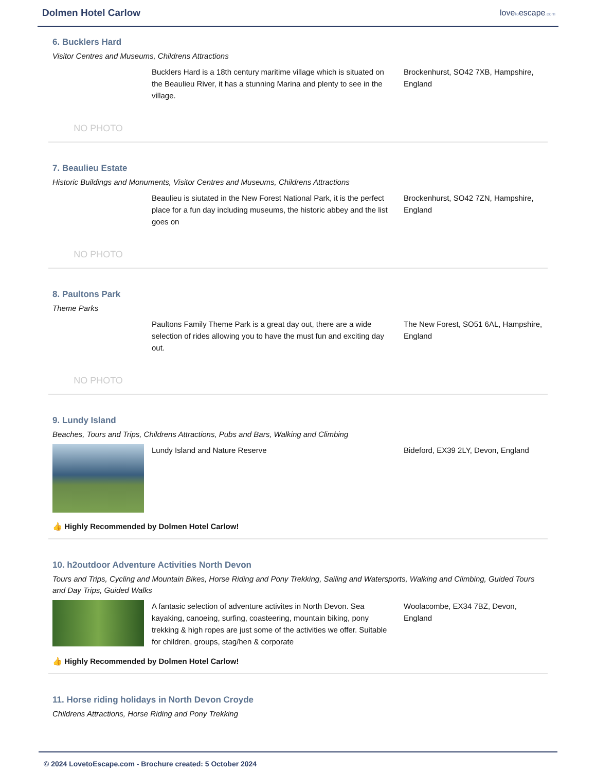Dolmen Hotel Carlow
lovetoescape.com
6. Bucklers Hard
Visitor Centres and Museums, Childrens Attractions
NO PHOTO
Bucklers Hard is a 18th century maritime village which is situated on the Beaulieu River, it has a stunning Marina and plenty to see in the village.
Brockenhurst, SO42 7XB, Hampshire, England
7. Beaulieu Estate
Historic Buildings and Monuments, Visitor Centres and Museums, Childrens Attractions
NO PHOTO
Beaulieu is siutated in the New Forest National Park, it is the perfect place for a fun day including museums, the historic abbey and the list goes on
Brockenhurst, SO42 7ZN, Hampshire, England
8. Paultons Park
Theme Parks
NO PHOTO
Paultons Family Theme Park is a great day out, there are a wide selection of rides allowing you to have the must fun and exciting day out.
The New Forest, SO51 6AL, Hampshire, England
9. Lundy Island
Beaches, Tours and Trips, Childrens Attractions, Pubs and Bars, Walking and Climbing
Lundy Island and Nature Reserve Bideford, EX39 2LY, Devon, England
👍 Highly Recommended by Dolmen Hotel Carlow!
10. h2outdoor Adventure Activities North Devon
Tours and Trips, Cycling and Mountain Bikes, Horse Riding and Pony Trekking, Sailing and Watersports, Walking and Climbing, Guided Tours and Day Trips, Guided Walks
A fantasic selection of adventure activites in North Devon. Sea kayaking, canoeing, surfing, coasteering, mountain biking, pony trekking & high ropes are just some of the activities we offer. Suitable for children, groups, stag/hen & corporate
Woolacombe, EX34 7BZ, Devon, England
👍 Highly Recommended by Dolmen Hotel Carlow!
11. Horse riding holidays in North Devon Croyde
Childrens Attractions, Horse Riding and Pony Trekking
© 2024 LovetoEscape.com - Brochure created: 5 October 2024